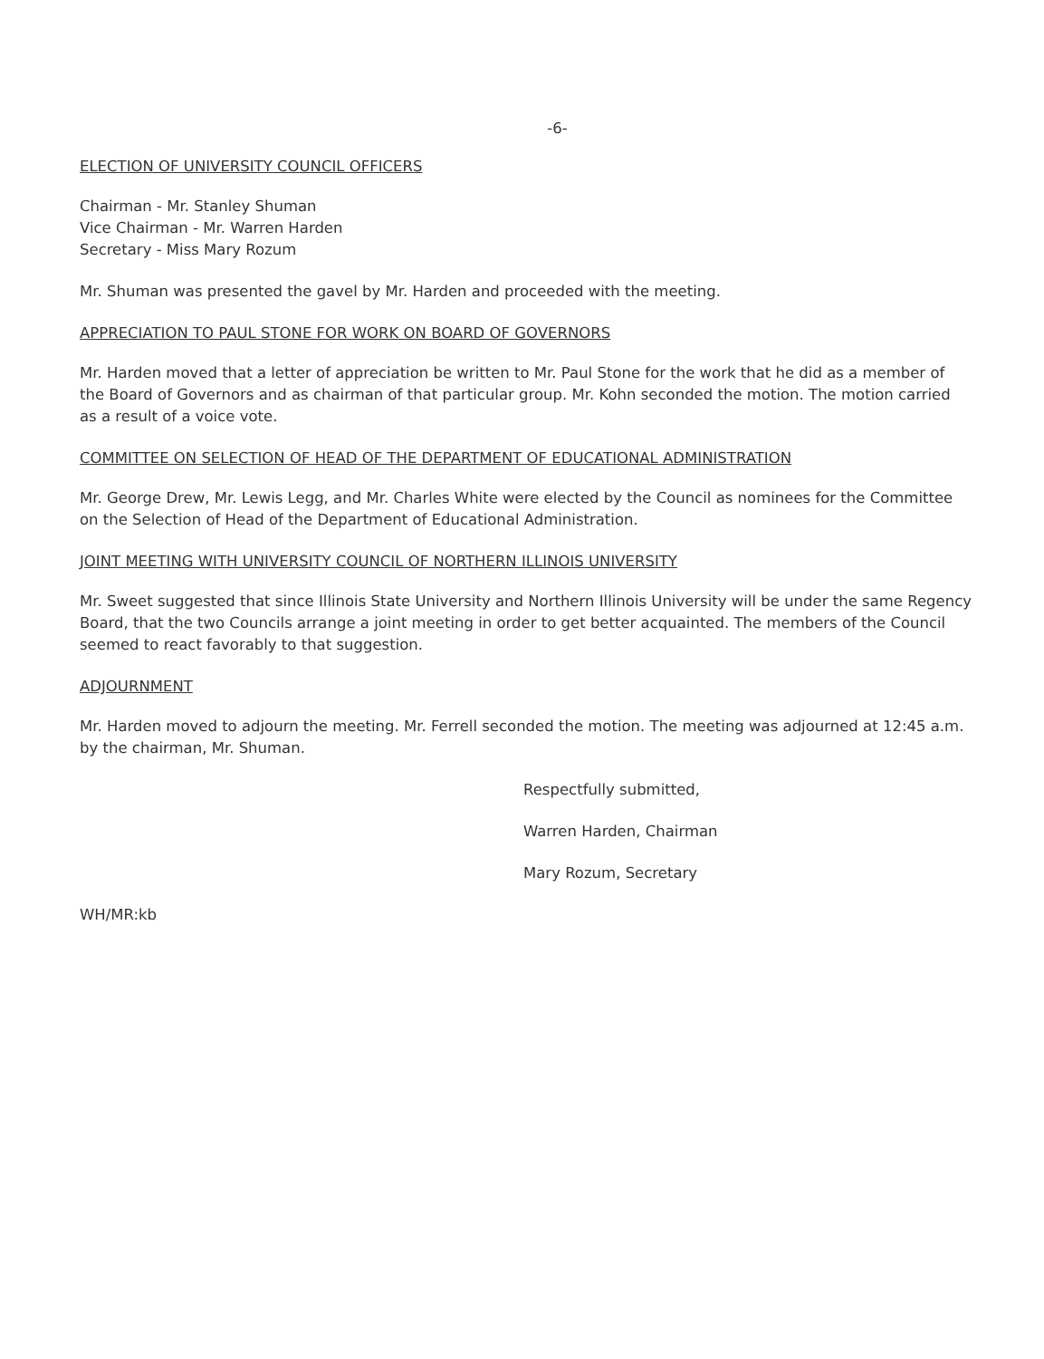-6-
ELECTION OF UNIVERSITY COUNCIL OFFICERS
Chairman - Mr. Stanley Shuman
Vice Chairman - Mr. Warren Harden
Secretary - Miss Mary Rozum
Mr. Shuman was presented the gavel by Mr. Harden and proceeded with the meeting.
APPRECIATION TO PAUL STONE FOR WORK ON BOARD OF GOVERNORS
Mr. Harden moved that a letter of appreciation be written to Mr. Paul Stone for the work that he did as a member of the Board of Governors and as chairman of that particular group. Mr. Kohn seconded the motion. The motion carried as a result of a voice vote.
COMMITTEE ON SELECTION OF HEAD OF THE DEPARTMENT OF EDUCATIONAL ADMINISTRATION
Mr. George Drew, Mr. Lewis Legg, and Mr. Charles White were elected by the Council as nominees for the Committee on the Selection of Head of the Department of Educational Administration.
JOINT MEETING WITH UNIVERSITY COUNCIL OF NORTHERN ILLINOIS UNIVERSITY
Mr. Sweet suggested that since Illinois State University and Northern Illinois University will be under the same Regency Board, that the two Councils arrange a joint meeting in order to get better acquainted. The members of the Council seemed to react favorably to that suggestion.
ADJOURNMENT
Mr. Harden moved to adjourn the meeting. Mr. Ferrell seconded the motion. The meeting was adjourned at 12:45 a.m. by the chairman, Mr. Shuman.
Respectfully submitted,
Warren Harden, Chairman
Mary Rozum, Secretary
WH/MR:kb